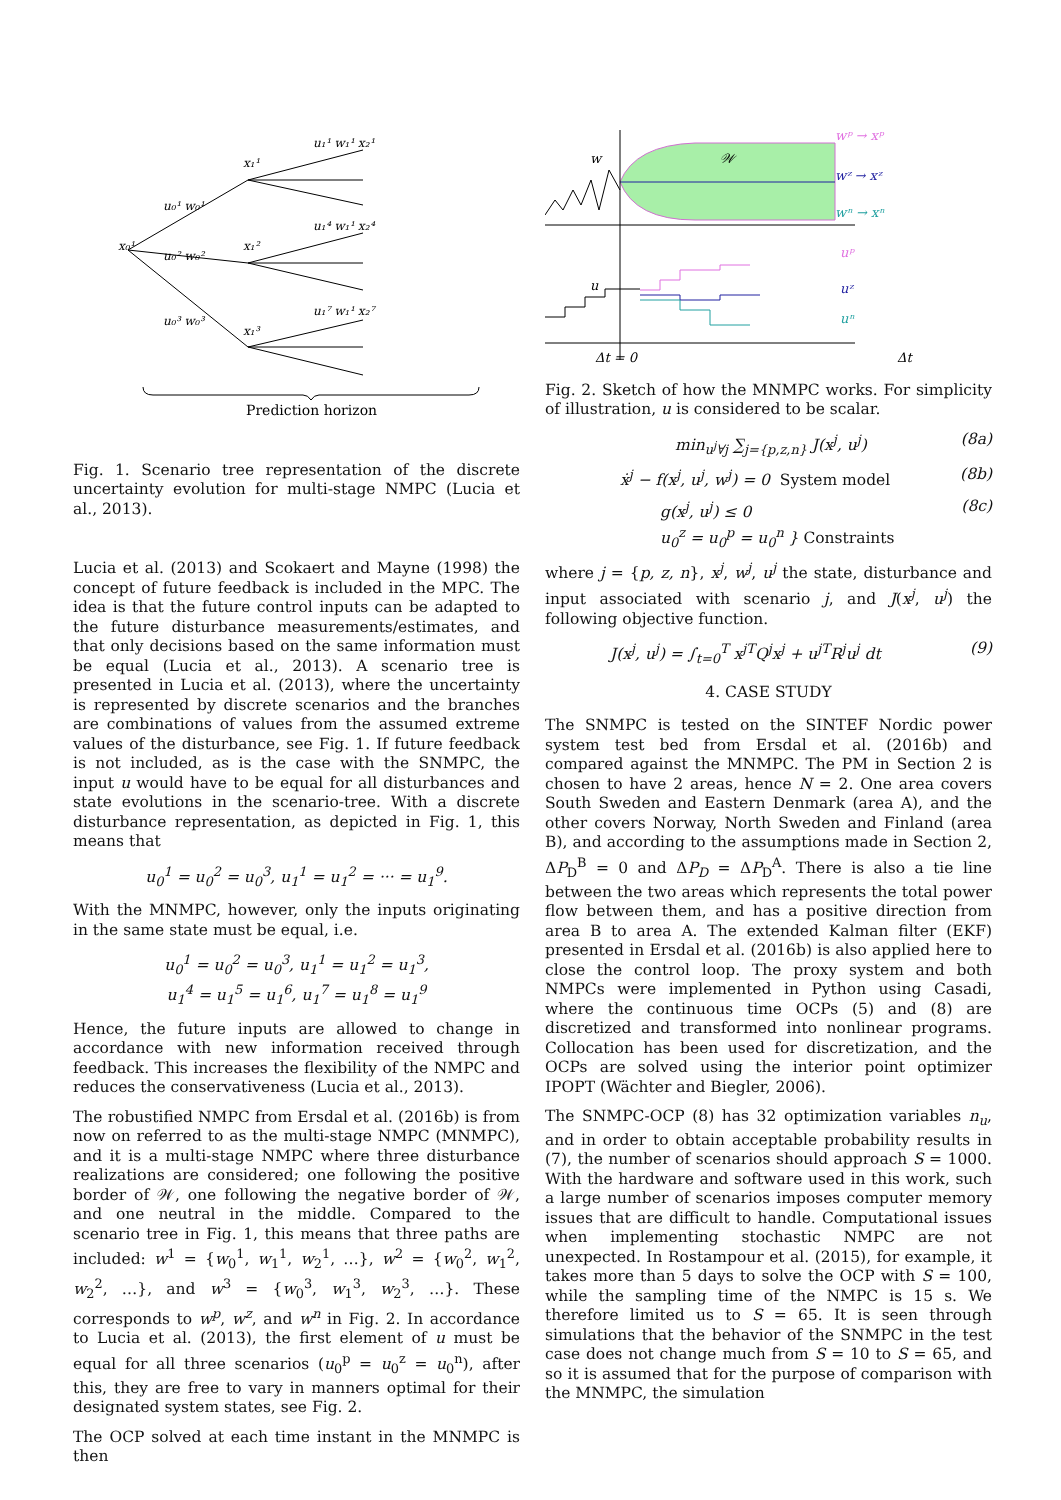x₀¹
u₀¹ w₀¹
u₀² w₀²
u₀³ w₀³
x₁¹
x₁²
x₁³
u₁¹ w₁¹ x₂¹
u₁⁴ w₁¹ x₂⁴
u₁⁷ w₁¹ x₂⁷
Prediction horizon
Fig. 1. Scenario tree representation of the discrete uncertainty evolution for multi-stage NMPC (Lucia et al., 2013).
Lucia et al. (2013) and Scokaert and Mayne (1998) the concept of future feedback is included in the MPC. The idea is that the future control inputs can be adapted to the future disturbance measurements/estimates, and that only decisions based on the same information must be equal (Lucia et al., 2013). A scenario tree is presented in Lucia et al. (2013), where the uncertainty is represented by discrete scenarios and the branches are combinations of values from the assumed extreme values of the disturbance, see Fig. 1. If future feedback is not included, as is the case with the SNMPC, the input u would have to be equal for all disturbances and state evolutions in the scenario-tree. With a discrete disturbance representation, as depicted in Fig. 1, this means that
u<sub>0</sub><sup>1</sup> = u<sub>0</sub><sup>2</sup> = u<sub>0</sub><sup>3</sup>, u<sub>1</sub><sup>1</sup> = u<sub>1</sub><sup>2</sup> = ··· = u<sub>1</sub><sup>9</sup>.
With the MNMPC, however, only the inputs originating in the same state must be equal, i.e.
u<sub>0</sub><sup>1</sup> = u<sub>0</sub><sup>2</sup> = u<sub>0</sub><sup>3</sup>, u<sub>1</sub><sup>1</sup> = u<sub>1</sub><sup>2</sup> = u<sub>1</sub><sup>3</sup>,
u<sub>1</sub><sup>4</sup> = u<sub>1</sub><sup>5</sup> = u<sub>1</sub><sup>6</sup>, u<sub>1</sub><sup>7</sup> = u<sub>1</sub><sup>8</sup> = u<sub>1</sub><sup>9</sup>
Hence, the future inputs are allowed to change in accordance with new information received through feedback. This increases the flexibility of the NMPC and reduces the conservativeness (Lucia et al., 2013).
The robustified NMPC from Ersdal et al. (2016b) is from now on referred to as the multi-stage NMPC (MNMPC), and it is a multi-stage NMPC where three disturbance realizations are considered; one following the positive border of 𝒲, one following the negative border of 𝒲, and one neutral in the middle. Compared to the scenario tree in Fig. 1, this means that three paths are included: w<sup>1</sup> = {w<sub>0</sub><sup>1</sup>, w<sub>1</sub><sup>1</sup>, w<sub>2</sub><sup>1</sup>, …}, w<sup>2</sup> = {w<sub>0</sub><sup>2</sup>, w<sub>1</sub><sup>2</sup>, w<sub>2</sub><sup>2</sup>, …}, and w<sup>3</sup> = {w<sub>0</sub><sup>3</sup>, w<sub>1</sub><sup>3</sup>, w<sub>2</sub><sup>3</sup>, …}. These corresponds to w<sup>p</sup>, w<sup>z</sup>, and w<sup>n</sup> in Fig. 2. In accordance to Lucia et al. (2013), the first element of u must be equal for all three scenarios (u<sub>0</sub><sup>p</sup> = u<sub>0</sub><sup>z</sup> = u<sub>0</sub><sup>n</sup>), after this, they are free to vary in manners optimal for their designated system states, see Fig. 2.
The OCP solved at each time instant in the MNMPC is then
w
𝒲
wᵖ → xᵖ
wᶻ → xᶻ
wⁿ → xⁿ
u
uᵖ
uᶻ
uⁿ
Δt = 0
Δt
Fig. 2. Sketch of how the MNMPC works. For simplicity of illustration, u is considered to be scalar.
min<sub>u<sup>j</sup>∀j</sub> ∑<sub>j={p,z,n}</sub> J(x<sup>j</sup>, u<sup>j</sup>) (8a)
ẋ<sup>j</sup> − f(x<sup>j</sup>, u<sup>j</sup>, w<sup>j</sup>) = 0 System model (8b)
g(x<sup>j</sup>, u<sup>j</sup>) ≤ 0
u<sub>0</sub><sup>z</sup> = u<sub>0</sub><sup>p</sup> = u<sub>0</sub><sup>n</sup> } Constraints (8c)
where j = {p, z, n}, x<sup>j</sup>, w<sup>j</sup>, u<sup>j</sup> the state, disturbance and input associated with scenario j, and J(x<sup>j</sup>, u<sup>j</sup>) the following objective function.
J(x<sup>j</sup>, u<sup>j</sup>) = ∫<sub>t=0</sub><sup>T</sup> x<sup>jT</sup>Q<sup>j</sup>x<sup>j</sup> + u<sup>jT</sup>R<sup>j</sup>u<sup>j</sup> dt (9)
4. CASE STUDY
The SNMPC is tested on the SINTEF Nordic power system test bed from Ersdal et al. (2016b) and compared against the MNMPC. The PM in Section 2 is chosen to have 2 areas, hence N = 2. One area covers South Sweden and Eastern Denmark (area A), and the other covers Norway, North Sweden and Finland (area B), and according to the assumptions made in Section 2, ΔP<sub>D</sub><sup>B</sup> = 0 and ΔP<sub>D</sub> = ΔP<sub>D</sub><sup>A</sup>. There is also a tie line between the two areas which represents the total power flow between them, and has a positive direction from area B to area A. The extended Kalman filter (EKF) presented in Ersdal et al. (2016b) is also applied here to close the control loop. The proxy system and both NMPCs were implemented in Python using Casadi, where the continuous time OCPs (5) and (8) are discretized and transformed into nonlinear programs. Collocation has been used for discretization, and the OCPs are solved using the interior point optimizer IPOPT (Wächter and Biegler, 2006).
The SNMPC-OCP (8) has 32 optimization variables n<sub>u</sub>, and in order to obtain acceptable probability results in (7), the number of scenarios should approach S = 1000. With the hardware and software used in this work, such a large number of scenarios imposes computer memory issues that are difficult to handle. Computational issues when implementing stochastic NMPC are not unexpected. In Rostampour et al. (2015), for example, it takes more than 5 days to solve the OCP with S = 100, while the sampling time of the NMPC is 15 s. We therefore limited us to S = 65. It is seen through simulations that the behavior of the SNMPC in the test case does not change much from S = 10 to S = 65, and so it is assumed that for the purpose of comparison with the MNMPC, the simulation